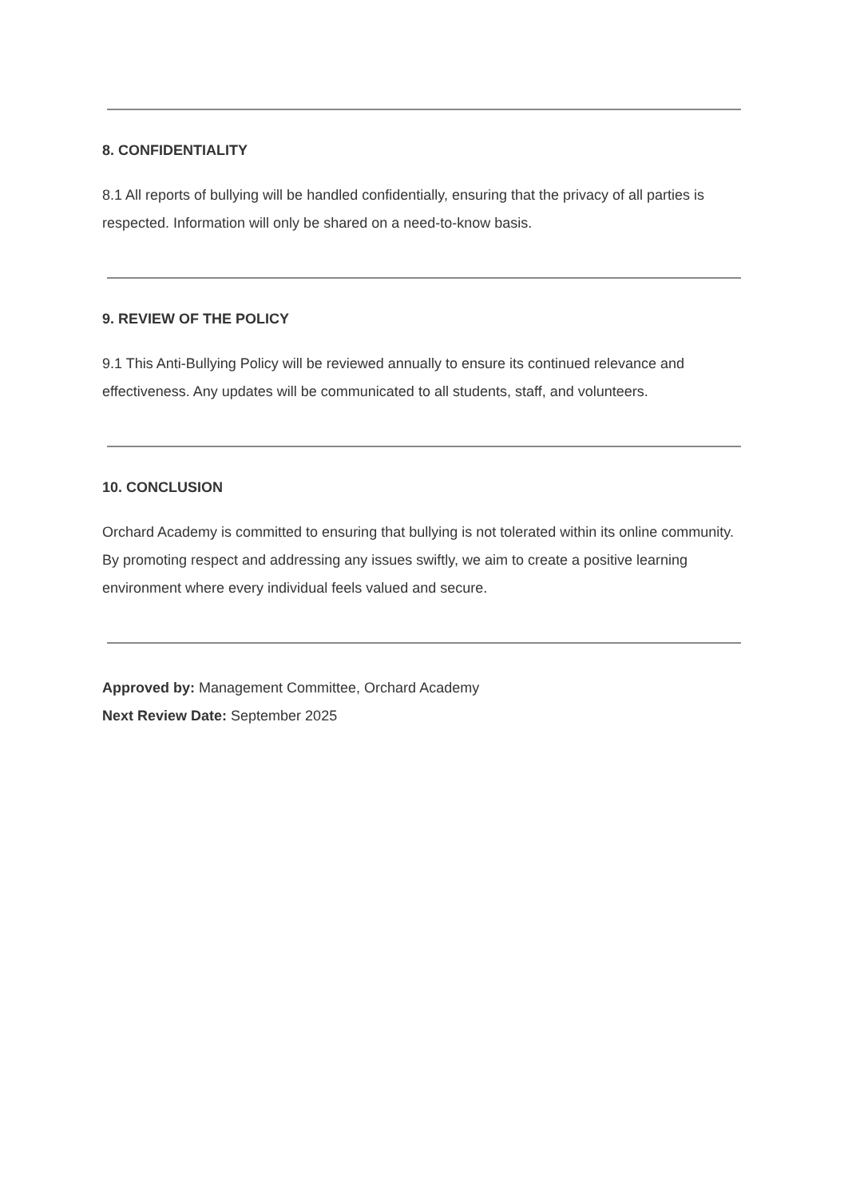8. CONFIDENTIALITY
8.1 All reports of bullying will be handled confidentially, ensuring that the privacy of all parties is respected. Information will only be shared on a need-to-know basis.
9. REVIEW OF THE POLICY
9.1 This Anti-Bullying Policy will be reviewed annually to ensure its continued relevance and effectiveness. Any updates will be communicated to all students, staff, and volunteers.
10. CONCLUSION
Orchard Academy is committed to ensuring that bullying is not tolerated within its online community. By promoting respect and addressing any issues swiftly, we aim to create a positive learning environment where every individual feels valued and secure.
Approved by: Management Committee, Orchard Academy
Next Review Date: September 2025